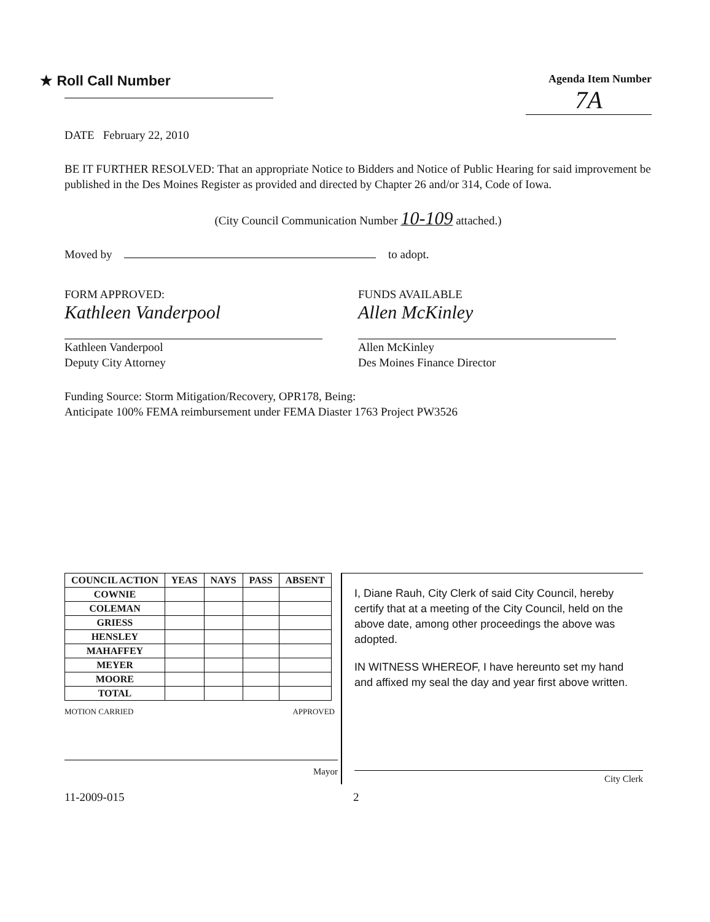★ Roll Call Number
Agenda Item Number
7A
DATE February 22, 2010
BE IT FURTHER RESOLVED: That an appropriate Notice to Bidders and Notice of Public Hearing for said improvement be published in the Des Moines Register as provided and directed by Chapter 26 and/or 314, Code of Iowa.
(City Council Communication Number 10-109 attached.)
Moved by to adopt.
FORM APPROVED:
Kathleen Vanderpool
Kathleen Vanderpool
Deputy City Attorney
FUNDS AVAILABLE
Allen McKinley
Allen McKinley
Des Moines Finance Director
Funding Source: Storm Mitigation/Recovery, OPR178, Being:
Anticipate 100% FEMA reimbursement under FEMA Diaster 1763 Project PW3526
| COUNCIL ACTION | YEAS | NAYS | PASS | ABSENT |
| --- | --- | --- | --- | --- |
| COWNIE | | | | |
| COLEMAN | | | | |
| GRIESS | | | | |
| HENSLEY | | | | |
| MAHAFFEY | | | | |
| MEYER | | | | |
| MOORE | | | | |
| TOTAL | | | | |
MOTION CARRIED APPROVED
Mayor
I, Diane Rauh, City Clerk of said City Council, hereby certify that at a meeting of the City Council, held on the above date, among other proceedings the above was adopted.
IN WITNESS WHEREOF, I have hereunto set my hand and affixed my seal the day and year first above written.
City Clerk
11-2009-015 2